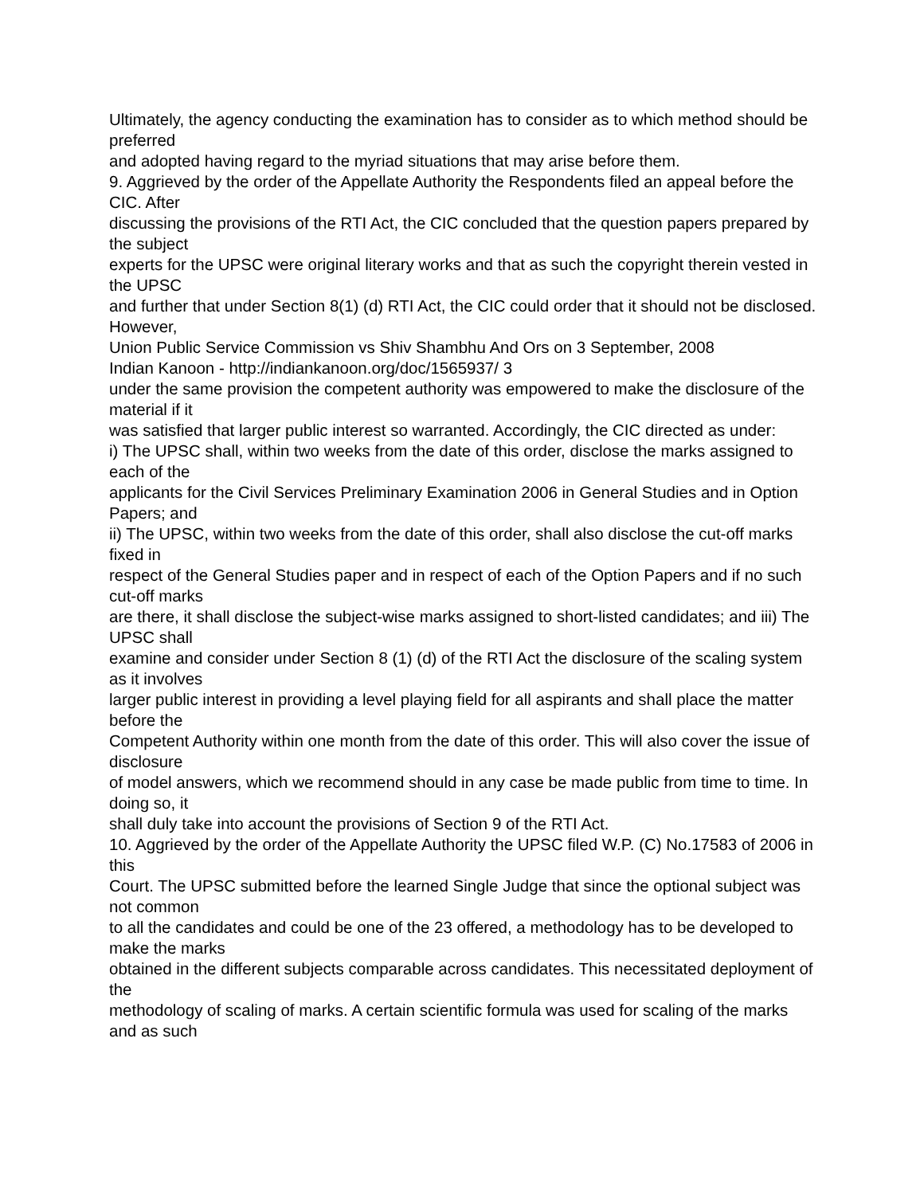Ultimately, the agency conducting the examination has to consider as to which method should be preferred
and adopted having regard to the myriad situations that may arise before them.
9. Aggrieved by the order of the Appellate Authority the Respondents filed an appeal before the CIC. After
discussing the provisions of the RTI Act, the CIC concluded that the question papers prepared by the subject
experts for the UPSC were original literary works and that as such the copyright therein vested in the UPSC
and further that under Section 8(1) (d) RTI Act, the CIC could order that it should not be disclosed. However,
Union Public Service Commission vs Shiv Shambhu And Ors on 3 September, 2008
Indian Kanoon - http://indiankanoon.org/doc/1565937/ 3
under the same provision the competent authority was empowered to make the disclosure of the material if it
was satisfied that larger public interest so warranted. Accordingly, the CIC directed as under:
i) The UPSC shall, within two weeks from the date of this order, disclose the marks assigned to each of the
applicants for the Civil Services Preliminary Examination 2006 in General Studies and in Option Papers; and
ii) The UPSC, within two weeks from the date of this order, shall also disclose the cut-off marks fixed in
respect of the General Studies paper and in respect of each of the Option Papers and if no such cut-off marks
are there, it shall disclose the subject-wise marks assigned to short-listed candidates; and iii) The UPSC shall
examine and consider under Section 8 (1) (d) of the RTI Act the disclosure of the scaling system as it involves
larger public interest in providing a level playing field for all aspirants and shall place the matter before the
Competent Authority within one month from the date of this order. This will also cover the issue of disclosure
of model answers, which we recommend should in any case be made public from time to time. In doing so, it
shall duly take into account the provisions of Section 9 of the RTI Act.
10. Aggrieved by the order of the Appellate Authority the UPSC filed W.P. (C) No.17583 of 2006 in this
Court. The UPSC submitted before the learned Single Judge that since the optional subject was not common
to all the candidates and could be one of the 23 offered, a methodology has to be developed to make the marks
obtained in the different subjects comparable across candidates. This necessitated deployment of the
methodology of scaling of marks. A certain scientific formula was used for scaling of the marks and as such